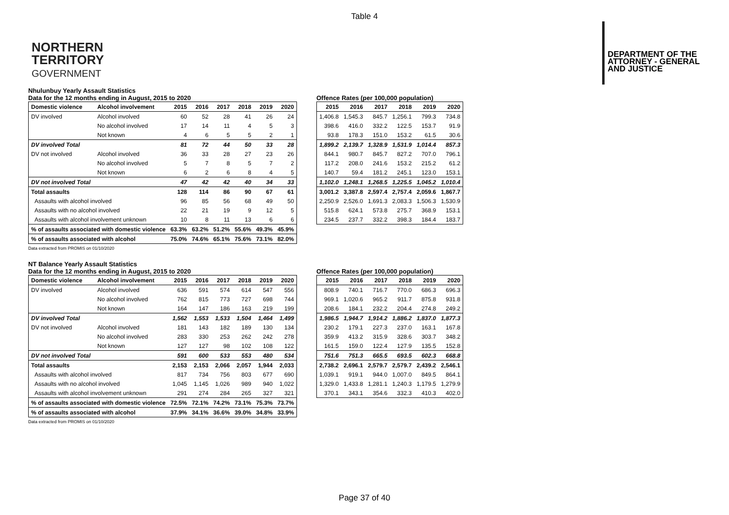Table 4
NORTHERN
TERRITORY
GOVERNMENT
DEPARTMENT OF THE
ATTORNEY - GENERAL
AND JUSTICE
Nhulunbuy Yearly Assault Statistics
Data for the 12 months ending in August, 2015 to 2020
| Domestic violence | Alcohol involvement | 2015 | 2016 | 2017 | 2018 | 2019 | 2020 |
| --- | --- | --- | --- | --- | --- | --- | --- |
| DV involved | Alcohol involved | 60 | 52 | 28 | 41 | 26 | 24 |
| | No alcohol involved | 17 | 14 | 11 | 4 | 5 | 3 |
| | Not known | 4 | 6 | 5 | 5 | 2 | 1 |
| DV involved Total | | 81 | 72 | 44 | 50 | 33 | 28 |
| DV not involved | Alcohol involved | 36 | 33 | 28 | 27 | 23 | 26 |
| | No alcohol involved | 5 | 7 | 8 | 5 | 7 | 2 |
| | Not known | 6 | 2 | 6 | 8 | 4 | 5 |
| DV not involved Total | | 47 | 42 | 42 | 40 | 34 | 33 |
| Total assaults | | 128 | 114 | 86 | 90 | 67 | 61 |
| Assaults with alcohol involved | | 96 | 85 | 56 | 68 | 49 | 50 |
| Assaults with no alcohol involved | | 22 | 21 | 19 | 9 | 12 | 5 |
| Assaults with alcohol involvement unknown | | 10 | 8 | 11 | 13 | 6 | 6 |
| % of assaults associated with domestic violence | | 63.3% | 63.2% | 51.2% | 55.6% | 49.3% | 45.9% |
| % of assaults associated with alcohol | | 75.0% | 74.6% | 65.1% | 75.6% | 73.1% | 82.0% |
Data extracted from PROMIS on 01/10/2020
Offence Rates (per 100,000 population)
| 2015 | 2016 | 2017 | 2018 | 2019 | 2020 |
| --- | --- | --- | --- | --- | --- |
| 1,406.8 | 1,545.3 | 845.7 | 1,256.1 | 799.3 | 734.8 |
| 398.6 | 416.0 | 332.2 | 122.5 | 153.7 | 91.9 |
| 93.8 | 178.3 | 151.0 | 153.2 | 61.5 | 30.6 |
| 1,899.2 | 2,139.7 | 1,328.9 | 1,531.9 | 1,014.4 | 857.3 |
| 844.1 | 980.7 | 845.7 | 827.2 | 707.0 | 796.1 |
| 117.2 | 208.0 | 241.6 | 153.2 | 215.2 | 61.2 |
| 140.7 | 59.4 | 181.2 | 245.1 | 123.0 | 153.1 |
| 1,102.0 | 1,248.1 | 1,268.5 | 1,225.5 | 1,045.2 | 1,010.4 |
| 3,001.2 | 3,387.8 | 2,597.4 | 2,757.4 | 2,059.6 | 1,867.7 |
| 2,250.9 | 2,526.0 | 1,691.3 | 2,083.3 | 1,506.3 | 1,530.9 |
| 515.8 | 624.1 | 573.8 | 275.7 | 368.9 | 153.1 |
| 234.5 | 237.7 | 332.2 | 398.3 | 184.4 | 183.7 |
NT Balance Yearly Assault Statistics
Data for the 12 months ending in August, 2015 to 2020
| Domestic violence | Alcohol involvement | 2015 | 2016 | 2017 | 2018 | 2019 | 2020 |
| --- | --- | --- | --- | --- | --- | --- | --- |
| DV involved | Alcohol involved | 636 | 591 | 574 | 614 | 547 | 556 |
| | No alcohol involved | 762 | 815 | 773 | 727 | 698 | 744 |
| | Not known | 164 | 147 | 186 | 163 | 219 | 199 |
| DV involved Total | | 1,562 | 1,553 | 1,533 | 1,504 | 1,464 | 1,499 |
| DV not involved | Alcohol involved | 181 | 143 | 182 | 189 | 130 | 134 |
| | No alcohol involved | 283 | 330 | 253 | 262 | 242 | 278 |
| | Not known | 127 | 127 | 98 | 102 | 108 | 122 |
| DV not involved Total | | 591 | 600 | 533 | 553 | 480 | 534 |
| Total assaults | | 2,153 | 2,153 | 2,066 | 2,057 | 1,944 | 2,033 |
| Assaults with alcohol involved | | 817 | 734 | 756 | 803 | 677 | 690 |
| Assaults with no alcohol involved | | 1,045 | 1,145 | 1,026 | 989 | 940 | 1,022 |
| Assaults with alcohol involvement unknown | | 291 | 274 | 284 | 265 | 327 | 321 |
| % of assaults associated with domestic violence | | 72.5% | 72.1% | 74.2% | 73.1% | 75.3% | 73.7% |
| % of assaults associated with alcohol | | 37.9% | 34.1% | 36.6% | 39.0% | 34.8% | 33.9% |
Data extracted from PROMIS on 01/10/2020
Offence Rates (per 100,000 population)
| 2015 | 2016 | 2017 | 2018 | 2019 | 2020 |
| --- | --- | --- | --- | --- | --- |
| 808.9 | 740.1 | 716.7 | 770.0 | 686.3 | 696.3 |
| 969.1 | 1,020.6 | 965.2 | 911.7 | 875.8 | 931.8 |
| 208.6 | 184.1 | 232.2 | 204.4 | 274.8 | 249.2 |
| 1,986.5 | 1,944.7 | 1,914.2 | 1,886.2 | 1,837.0 | 1,877.3 |
| 230.2 | 179.1 | 227.3 | 237.0 | 163.1 | 167.8 |
| 359.9 | 413.2 | 315.9 | 328.6 | 303.7 | 348.2 |
| 161.5 | 159.0 | 122.4 | 127.9 | 135.5 | 152.8 |
| 751.6 | 751.3 | 665.5 | 693.5 | 602.3 | 668.8 |
| 2,738.2 | 2,696.1 | 2,579.7 | 2,579.7 | 2,439.2 | 2,546.1 |
| 1,039.1 | 919.1 | 944.0 | 1,007.0 | 849.5 | 864.1 |
| 1,329.0 | 1,433.8 | 1,281.1 | 1,240.3 | 1,179.5 | 1,279.9 |
| 370.1 | 343.1 | 354.6 | 332.3 | 410.3 | 402.0 |
Page 37 of 40